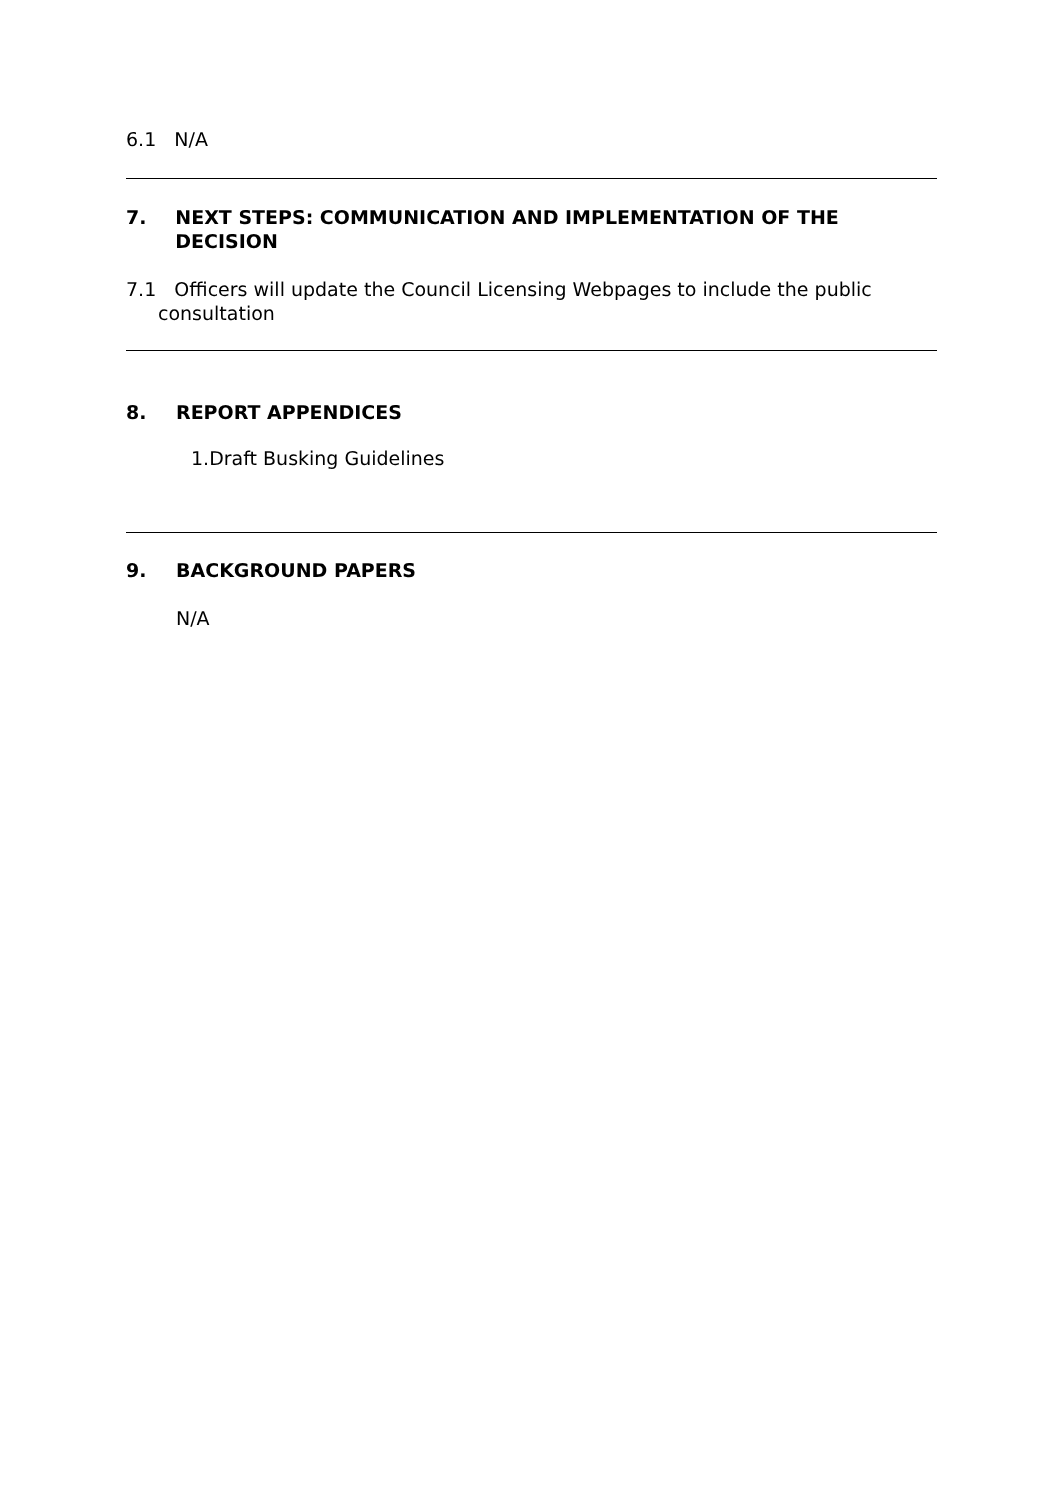6.1 N/A
7. NEXT STEPS: COMMUNICATION AND IMPLEMENTATION OF THE DECISION
7.1 Officers will update the Council Licensing Webpages to include the public
consultation
8. REPORT APPENDICES
1.Draft Busking Guidelines
9. BACKGROUND PAPERS
N/A